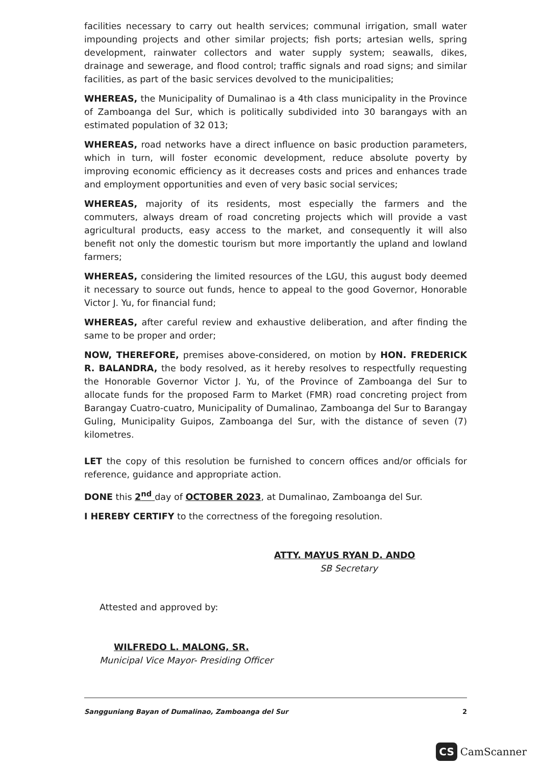facilities necessary to carry out health services; communal irrigation, small water impounding projects and other similar projects; fish ports; artesian wells, spring development, rainwater collectors and water supply system; seawalls, dikes, drainage and sewerage, and flood control; traffic signals and road signs; and similar facilities, as part of the basic services devolved to the municipalities;
WHEREAS, the Municipality of Dumalinao is a 4th class municipality in the Province of Zamboanga del Sur, which is politically subdivided into 30 barangays with an estimated population of 32 013;
WHEREAS, road networks have a direct influence on basic production parameters, which in turn, will foster economic development, reduce absolute poverty by improving economic efficiency as it decreases costs and prices and enhances trade and employment opportunities and even of very basic social services;
WHEREAS, majority of its residents, most especially the farmers and the commuters, always dream of road concreting projects which will provide a vast agricultural products, easy access to the market, and consequently it will also benefit not only the domestic tourism but more importantly the upland and lowland farmers;
WHEREAS, considering the limited resources of the LGU, this august body deemed it necessary to source out funds, hence to appeal to the good Governor, Honorable Victor J. Yu, for financial fund;
WHEREAS, after careful review and exhaustive deliberation, and after finding the same to be proper and order;
NOW, THEREFORE, premises above-considered, on motion by HON. FREDERICK R. BALANDRA, the body resolved, as it hereby resolves to respectfully requesting the Honorable Governor Victor J. Yu, of the Province of Zamboanga del Sur to allocate funds for the proposed Farm to Market (FMR) road concreting project from Barangay Cuatro-cuatro, Municipality of Dumalinao, Zamboanga del Sur to Barangay Guling, Municipality Guipos, Zamboanga del Sur, with the distance of seven (7) kilometres.
LET the copy of this resolution be furnished to concern offices and/or officials for reference, guidance and appropriate action.
DONE this 2<sup>nd</sup> day of OCTOBER 2023, at Dumalinao, Zamboanga del Sur.
I HEREBY CERTIFY to the correctness of the foregoing resolution.
ATTY. MAYUS RYAN D. ANDO
SB Secretary
Attested and approved by:
WILFREDO L. MALONG, SR.
Municipal Vice Mayor- Presiding Officer
Sangguniang Bayan of Dumalinao, Zamboanga del Sur 2
CS CamScanner